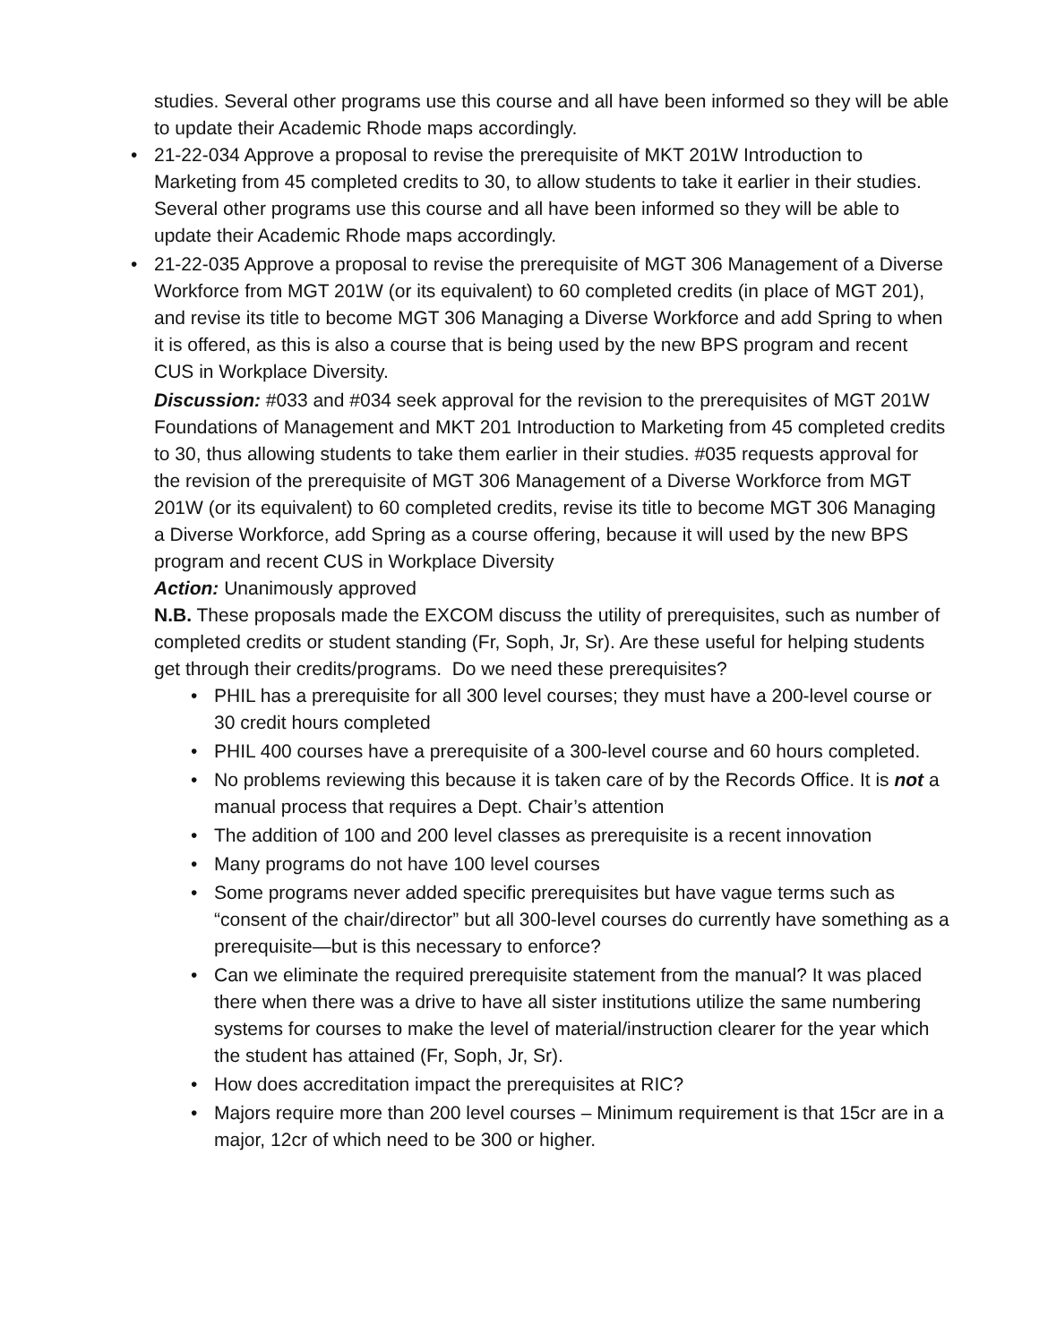studies. Several other programs use this course and all have been informed so they will be able to update their Academic Rhode maps accordingly.
• 21-22-034 Approve a proposal to revise the prerequisite of MKT 201W Introduction to Marketing from 45 completed credits to 30, to allow students to take it earlier in their studies. Several other programs use this course and all have been informed so they will be able to update their Academic Rhode maps accordingly.
• 21-22-035 Approve a proposal to revise the prerequisite of MGT 306 Management of a Diverse Workforce from MGT 201W (or its equivalent) to 60 completed credits (in place of MGT 201), and revise its title to become MGT 306 Managing a Diverse Workforce and add Spring to when it is offered, as this is also a course that is being used by the new BPS program and recent CUS in Workplace Diversity.
Discussion: #033 and #034 seek approval for the revision to the prerequisites of MGT 201W Foundations of Management and MKT 201 Introduction to Marketing from 45 completed credits to 30, thus allowing students to take them earlier in their studies. #035 requests approval for the revision of the prerequisite of MGT 306 Management of a Diverse Workforce from MGT 201W (or its equivalent) to 60 completed credits, revise its title to become MGT 306 Managing a Diverse Workforce, add Spring as a course offering, because it will used by the new BPS program and recent CUS in Workplace Diversity
Action: Unanimously approved
N.B. These proposals made the EXCOM discuss the utility of prerequisites, such as number of completed credits or student standing (Fr, Soph, Jr, Sr). Are these useful for helping students get through their credits/programs. Do we need these prerequisites?
• PHIL has a prerequisite for all 300 level courses; they must have a 200-level course or 30 credit hours completed
• PHIL 400 courses have a prerequisite of a 300-level course and 60 hours completed.
• No problems reviewing this because it is taken care of by the Records Office. It is not a manual process that requires a Dept. Chair’s attention
• The addition of 100 and 200 level classes as prerequisite is a recent innovation
• Many programs do not have 100 level courses
• Some programs never added specific prerequisites but have vague terms such as “consent of the chair/director” but all 300-level courses do currently have something as a prerequisite—but is this necessary to enforce?
• Can we eliminate the required prerequisite statement from the manual? It was placed there when there was a drive to have all sister institutions utilize the same numbering systems for courses to make the level of material/instruction clearer for the year which the student has attained (Fr, Soph, Jr, Sr).
• How does accreditation impact the prerequisites at RIC?
• Majors require more than 200 level courses – Minimum requirement is that 15cr are in a major, 12cr of which need to be 300 or higher.